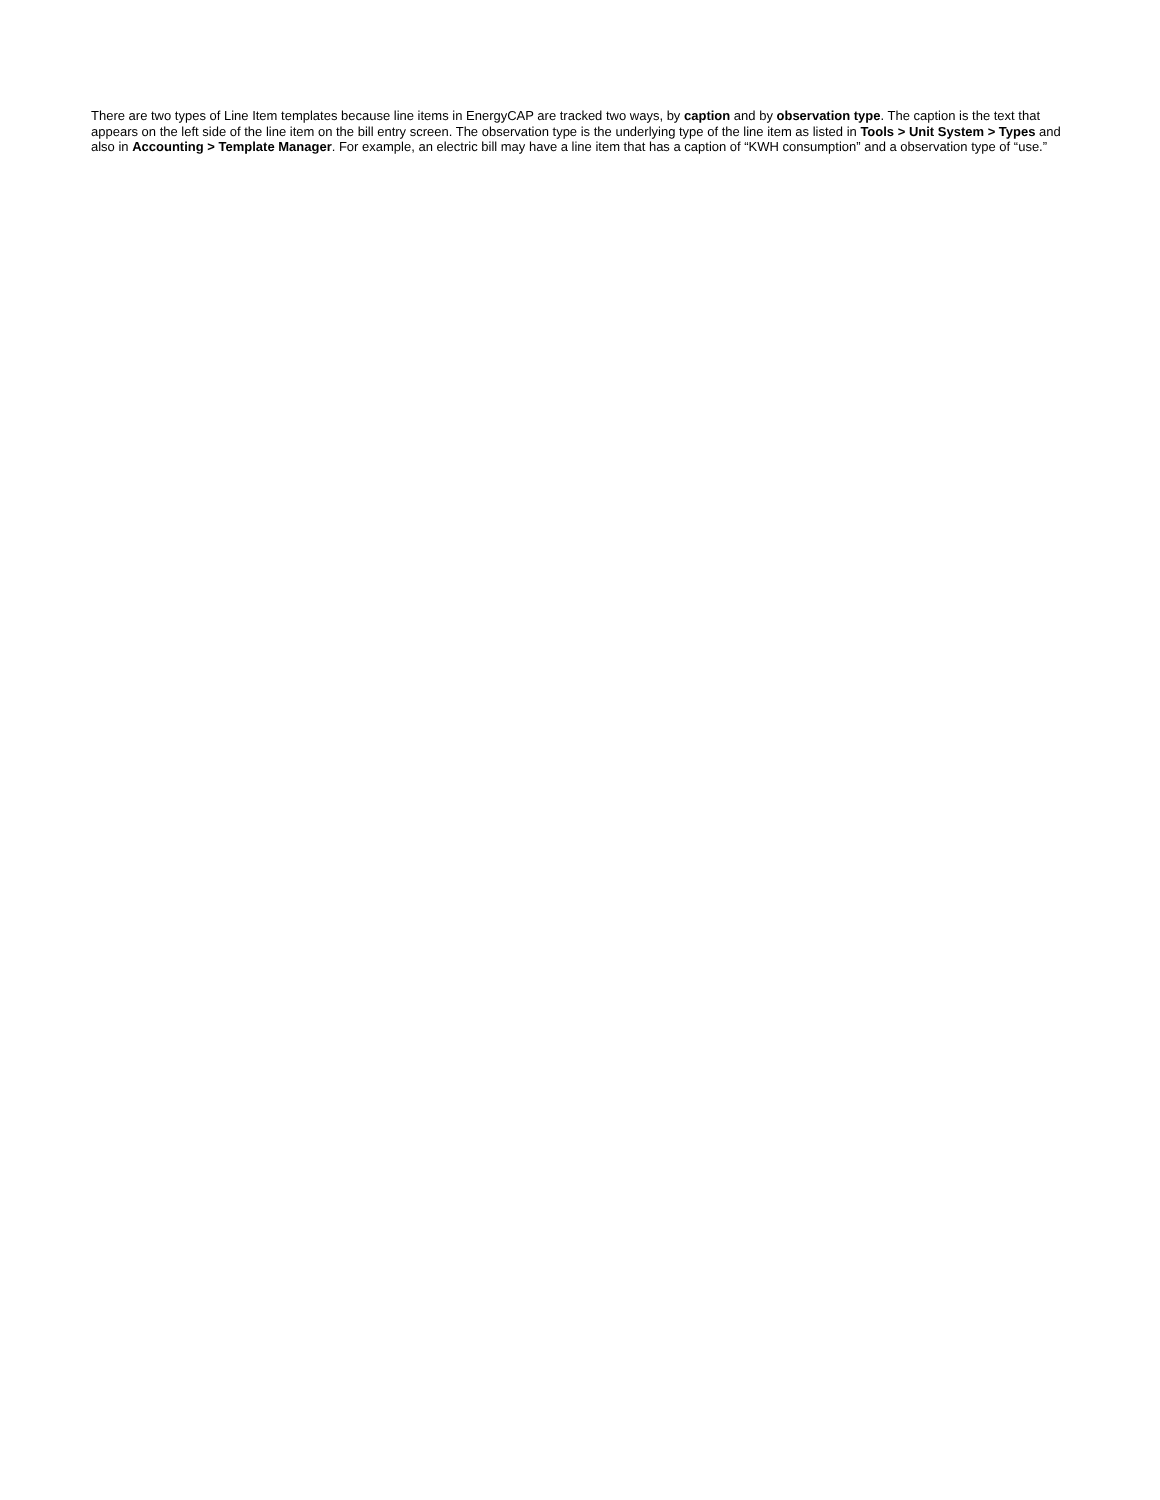There are two types of Line Item templates because line items in EnergyCAP are tracked two ways, by caption and by observation type. The caption is the text that appears on the left side of the line item on the bill entry screen. The observation type is the underlying type of the line item as listed in Tools > Unit System > Types and also in Accounting > Template Manager. For example, an electric bill may have a line item that has a caption of “KWH consumption” and a observation type of “use.”